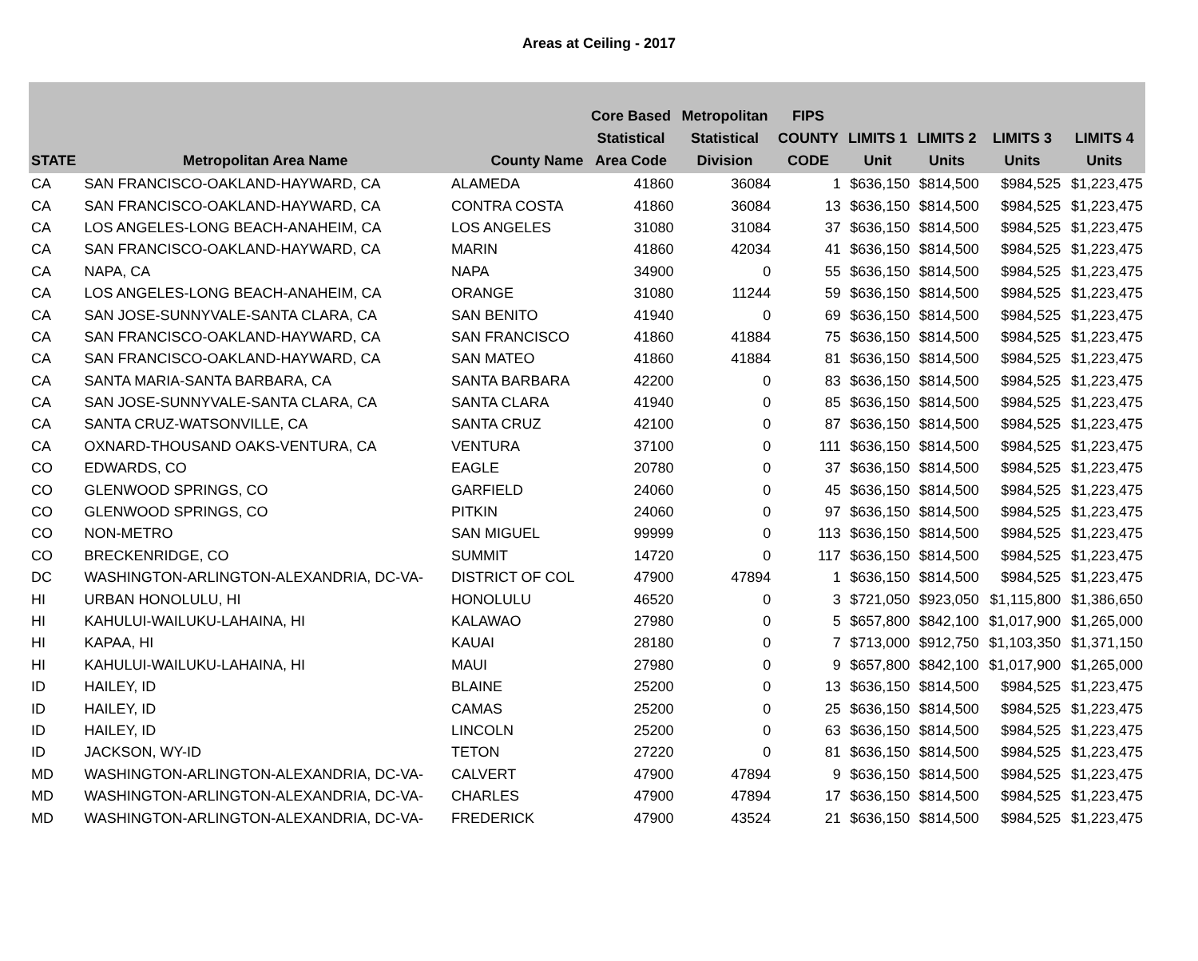Areas at Ceiling - 2017
| STATE | Metropolitan Area Name | County Name | Core Based Statistical Area Code | Metropolitan Statistical Division | FIPS COUNTY CODE | LIMITS 1 Unit | LIMITS 2 Units | LIMITS 3 Units | LIMITS 4 Units |
| --- | --- | --- | --- | --- | --- | --- | --- | --- | --- |
| CA | SAN FRANCISCO-OAKLAND-HAYWARD, CA | ALAMEDA | 41860 | 36084 | 1 | $636,150 | $814,500 | $984,525 | $1,223,475 |
| CA | SAN FRANCISCO-OAKLAND-HAYWARD, CA | CONTRA COSTA | 41860 | 36084 | 13 | $636,150 | $814,500 | $984,525 | $1,223,475 |
| CA | LOS ANGELES-LONG BEACH-ANAHEIM, CA | LOS ANGELES | 31080 | 31084 | 37 | $636,150 | $814,500 | $984,525 | $1,223,475 |
| CA | SAN FRANCISCO-OAKLAND-HAYWARD, CA | MARIN | 41860 | 42034 | 41 | $636,150 | $814,500 | $984,525 | $1,223,475 |
| CA | NAPA, CA | NAPA | 34900 | 0 | 55 | $636,150 | $814,500 | $984,525 | $1,223,475 |
| CA | LOS ANGELES-LONG BEACH-ANAHEIM, CA | ORANGE | 31080 | 11244 | 59 | $636,150 | $814,500 | $984,525 | $1,223,475 |
| CA | SAN JOSE-SUNNYVALE-SANTA CLARA, CA | SAN BENITO | 41940 | 0 | 69 | $636,150 | $814,500 | $984,525 | $1,223,475 |
| CA | SAN FRANCISCO-OAKLAND-HAYWARD, CA | SAN FRANCISCO | 41860 | 41884 | 75 | $636,150 | $814,500 | $984,525 | $1,223,475 |
| CA | SAN FRANCISCO-OAKLAND-HAYWARD, CA | SAN MATEO | 41860 | 41884 | 81 | $636,150 | $814,500 | $984,525 | $1,223,475 |
| CA | SANTA MARIA-SANTA BARBARA, CA | SANTA BARBARA | 42200 | 0 | 83 | $636,150 | $814,500 | $984,525 | $1,223,475 |
| CA | SAN JOSE-SUNNYVALE-SANTA CLARA, CA | SANTA CLARA | 41940 | 0 | 85 | $636,150 | $814,500 | $984,525 | $1,223,475 |
| CA | SANTA CRUZ-WATSONVILLE, CA | SANTA CRUZ | 42100 | 0 | 87 | $636,150 | $814,500 | $984,525 | $1,223,475 |
| CA | OXNARD-THOUSAND OAKS-VENTURA, CA | VENTURA | 37100 | 0 | 111 | $636,150 | $814,500 | $984,525 | $1,223,475 |
| CO | EDWARDS, CO | EAGLE | 20780 | 0 | 37 | $636,150 | $814,500 | $984,525 | $1,223,475 |
| CO | GLENWOOD SPRINGS, CO | GARFIELD | 24060 | 0 | 45 | $636,150 | $814,500 | $984,525 | $1,223,475 |
| CO | GLENWOOD SPRINGS, CO | PITKIN | 24060 | 0 | 97 | $636,150 | $814,500 | $984,525 | $1,223,475 |
| CO | NON-METRO | SAN MIGUEL | 99999 | 0 | 113 | $636,150 | $814,500 | $984,525 | $1,223,475 |
| CO | BRECKENRIDGE, CO | SUMMIT | 14720 | 0 | 117 | $636,150 | $814,500 | $984,525 | $1,223,475 |
| DC | WASHINGTON-ARLINGTON-ALEXANDRIA, DC-VA- | DISTRICT OF COL | 47900 | 47894 | 1 | $636,150 | $814,500 | $984,525 | $1,223,475 |
| HI | URBAN HONOLULU, HI | HONOLULU | 46520 | 0 | 3 | $721,050 | $923,050 | $1,115,800 | $1,386,650 |
| HI | KAHULUI-WAILUKU-LAHAINA, HI | KALAWAO | 27980 | 0 | 5 | $657,800 | $842,100 | $1,017,900 | $1,265,000 |
| HI | KAPAA, HI | KAUAI | 28180 | 0 | 7 | $713,000 | $912,750 | $1,103,350 | $1,371,150 |
| HI | KAHULUI-WAILUKU-LAHAINA, HI | MAUI | 27980 | 0 | 9 | $657,800 | $842,100 | $1,017,900 | $1,265,000 |
| ID | HAILEY, ID | BLAINE | 25200 | 0 | 13 | $636,150 | $814,500 | $984,525 | $1,223,475 |
| ID | HAILEY, ID | CAMAS | 25200 | 0 | 25 | $636,150 | $814,500 | $984,525 | $1,223,475 |
| ID | HAILEY, ID | LINCOLN | 25200 | 0 | 63 | $636,150 | $814,500 | $984,525 | $1,223,475 |
| ID | JACKSON, WY-ID | TETON | 27220 | 0 | 81 | $636,150 | $814,500 | $984,525 | $1,223,475 |
| MD | WASHINGTON-ARLINGTON-ALEXANDRIA, DC-VA- | CALVERT | 47900 | 47894 | 9 | $636,150 | $814,500 | $984,525 | $1,223,475 |
| MD | WASHINGTON-ARLINGTON-ALEXANDRIA, DC-VA- | CHARLES | 47900 | 47894 | 17 | $636,150 | $814,500 | $984,525 | $1,223,475 |
| MD | WASHINGTON-ARLINGTON-ALEXANDRIA, DC-VA- | FREDERICK | 47900 | 43524 | 21 | $636,150 | $814,500 | $984,525 | $1,223,475 |